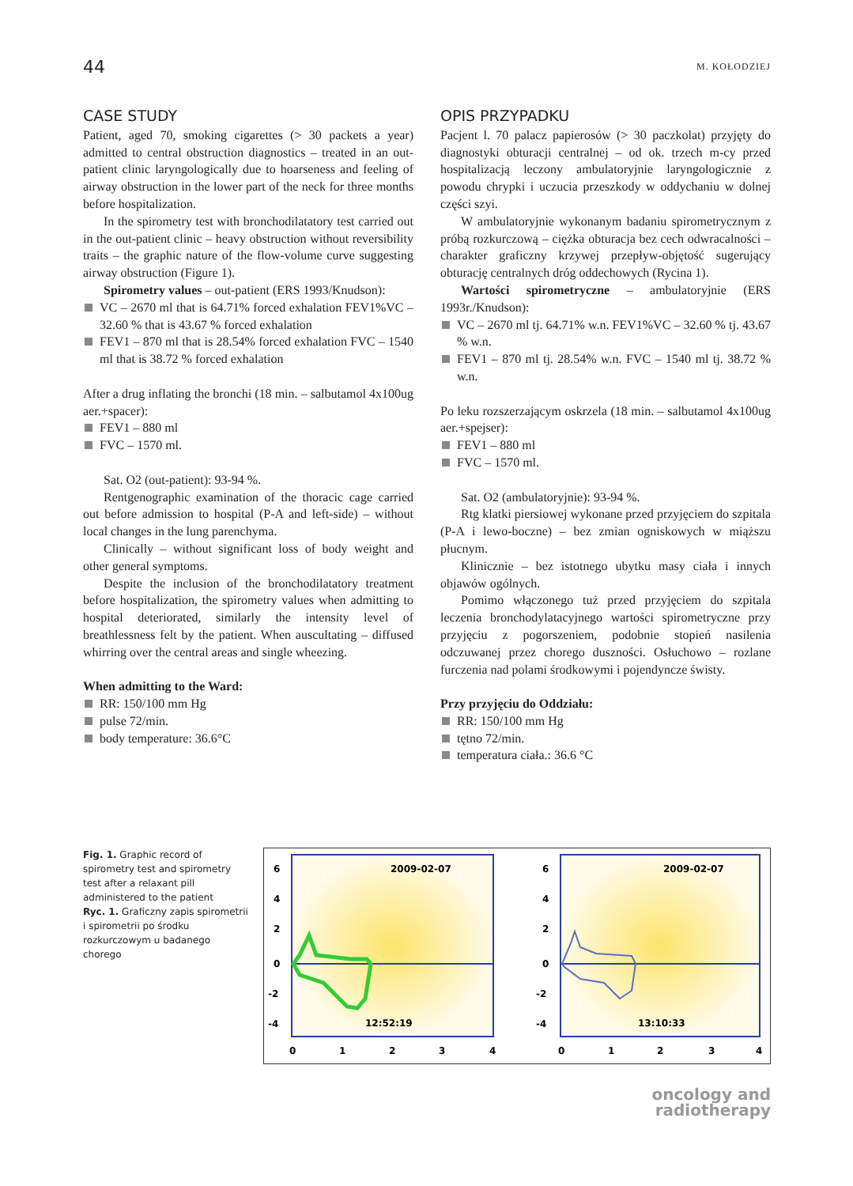44 M. KOŁODZIEJ
CASE STUDY
Patient, aged 70, smoking cigarettes (> 30 packets a year) admitted to central obstruction diagnostics – treated in an out-patient clinic laryngologically due to hoarseness and feeling of airway obstruction in the lower part of the neck for three months before hospitalization.
In the spirometry test with bronchodilatatory test carried out in the out-patient clinic – heavy obstruction without reversibility traits – the graphic nature of the flow-volume curve suggesting airway obstruction (Figure 1).
Spirometry values – out-patient (ERS 1993/Knudson):
VC – 2670 ml that is 64.71% forced exhalation FEV1%VC – 32.60 % that is 43.67 % forced exhalation
FEV1 – 870 ml that is 28.54% forced exhalation FVC – 1540 ml that is 38.72 % forced exhalation
After a drug inflating the bronchi (18 min. – salbutamol 4x100ug aer.+spacer):
FEV1 – 880 ml
FVC – 1570 ml.
Sat. O2 (out-patient): 93-94 %.
Rentgenographic examination of the thoracic cage carried out before admission to hospital (P-A and left-side) – without local changes in the lung parenchyma.
Clinically – without significant loss of body weight and other general symptoms.
Despite the inclusion of the bronchodilatatory treatment before hospitalization, the spirometry values when admitting to hospital deteriorated, similarly the intensity level of breathlessness felt by the patient. When auscultating – diffused whirring over the central areas and single wheezing.
When admitting to the Ward:
RR: 150/100 mm Hg
pulse 72/min.
body temperature: 36.6°C
OPIS PRZYPADKU
Pacjent l. 70 palacz papierosów (> 30 paczkolat) przyjęty do diagnostyki obturacji centralnej – od ok. trzech m-cy przed hospitalizacją leczony ambulatoryjnie laryngologicznie z powodu chrypki i uczucia przeszkody w oddychaniu w dolnej części szyi.
W ambulatoryjnie wykonanym badaniu spirometrycznym z próbą rozkurczową – ciężka obturacja bez cech odwracalności – charakter graficzny krzywej przepływ-objętość sugerujący obturację centralnych dróg oddechowych (Rycina 1).
Wartości spirometryczne – ambulatoryjnie (ERS 1993r./Knudson):
VC – 2670 ml tj. 64.71% w.n. FEV1%VC – 32.60 % tj. 43.67 % w.n.
FEV1 – 870 ml tj. 28.54% w.n. FVC – 1540 ml tj. 38.72 % w.n.
Po leku rozszerzającym oskrzela (18 min. – salbutamol 4x100ug aer.+spejser):
FEV1 – 880 ml
FVC – 1570 ml.
Sat. O2 (ambulatoryjnie): 93-94 %.
Rtg klatki piersiowej wykonane przed przyjęciem do szpitala (P-A i lewo-boczne) – bez zmian ogniskowych w miąższu płucnym.
Klinicznie – bez istotnego ubytku masy ciała i innych objawów ogólnych.
Pomimo włączonego tuż przed przyjęciem do szpitala leczenia bronchodylatacyjnego wartości spirometryczne przy przyjęciu z pogorszeniem, podobnie stopień nasilenia odczuwanej przez chorego duszności. Osłuchowo – rozlane furczenia nad polami środkowymi i pojendyncze świsty.
Przy przyjęciu do Oddziału:
RR: 150/100 mm Hg
tętno 72/min.
temperatura ciała.: 36.6 °C
Fig. 1. Graphic record of spirometry test and spirometry test after a relaxant pill administered to the patient
Ryc. 1. Graficzny zapis spirometrii i spirometrii po środku rozkurczowym u badanego chorego
2009-02-07
2009-02-07
12:52:19
13:10:33
6
4
2
0
-2
-4
6
4
2
0
-2
-4
0
1
2
3
4
0
1
2
3
4
oncology and
radiotherapy